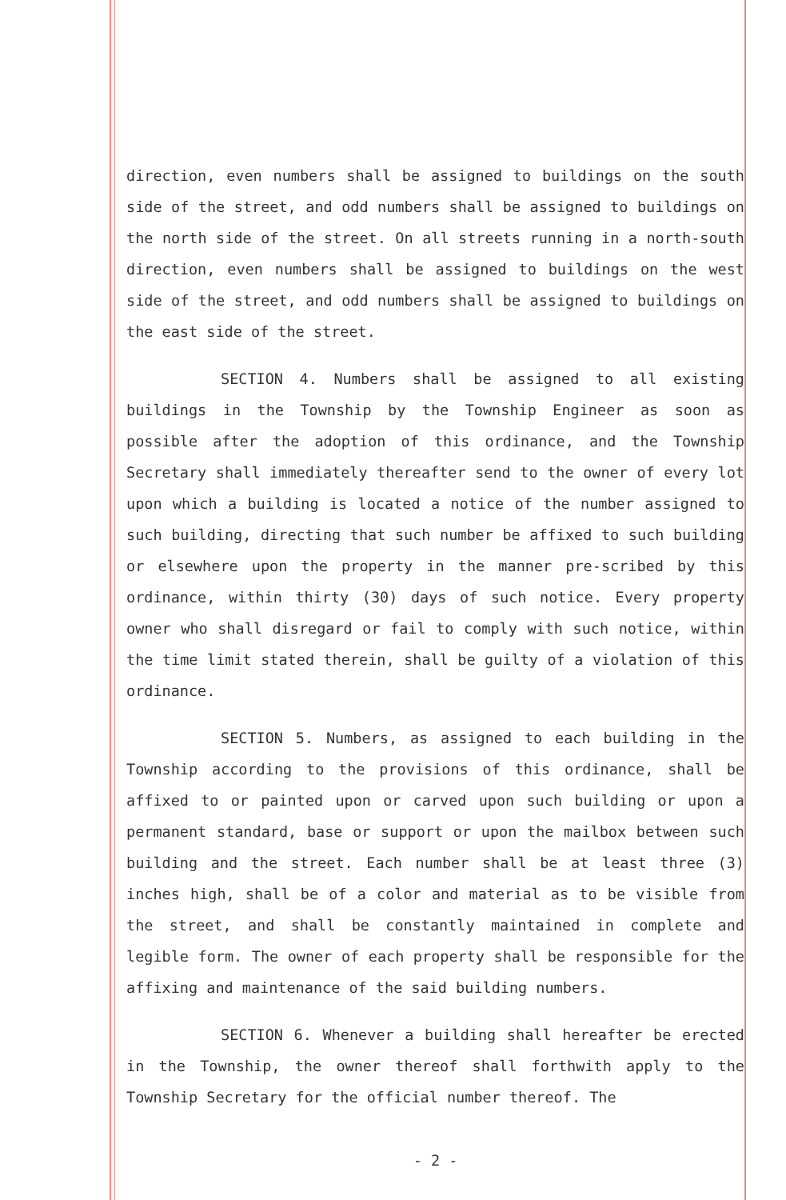direction, even numbers shall be assigned to buildings on the south side of the street, and odd numbers shall be assigned to buildings on the north side of the street. On all streets running in a north-south direction, even numbers shall be assigned to buildings on the west side of the street, and odd numbers shall be assigned to buildings on the east side of the street.
SECTION 4. Numbers shall be assigned to all existing buildings in the Township by the Township Engineer as soon as possible after the adoption of this ordinance, and the Township Secretary shall immediately thereafter send to the owner of every lot upon which a building is located a notice of the number assigned to such building, directing that such number be affixed to such building or elsewhere upon the property in the manner pre-scribed by this ordinance, within thirty (30) days of such notice. Every property owner who shall disregard or fail to comply with such notice, within the time limit stated therein, shall be guilty of a violation of this ordinance.
SECTION 5. Numbers, as assigned to each building in the Township according to the provisions of this ordinance, shall be affixed to or painted upon or carved upon such building or upon a permanent standard, base or support or upon the mailbox between such building and the street. Each number shall be at least three (3) inches high, shall be of a color and material as to be visible from the street, and shall be constantly maintained in complete and legible form. The owner of each property shall be responsible for the affixing and maintenance of the said building numbers.
SECTION 6. Whenever a building shall hereafter be erected in the Township, the owner thereof shall forthwith apply to the Township Secretary for the official number thereof. The
- 2 -